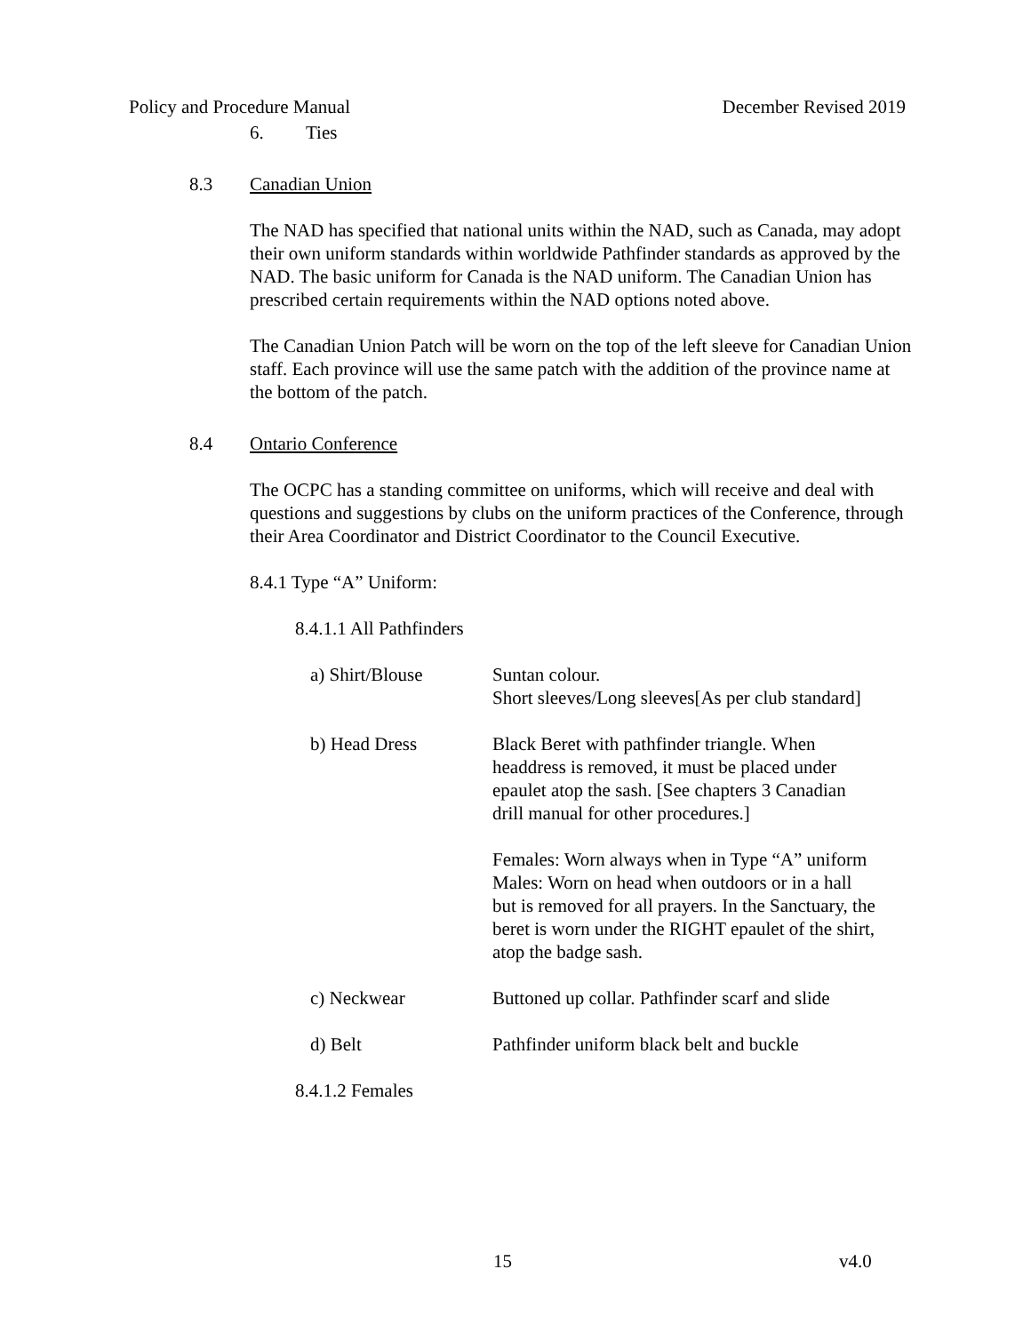Policy and Procedure Manual December Revised 2019
6. Ties
8.3 Canadian Union
The NAD has specified that national units within the NAD, such as Canada, may adopt their own uniform standards within worldwide Pathfinder standards as approved by the NAD. The basic uniform for Canada is the NAD uniform. The Canadian Union has prescribed certain requirements within the NAD options noted above.
The Canadian Union Patch will be worn on the top of the left sleeve for Canadian Union staff. Each province will use the same patch with the addition of the province name at the bottom of the patch.
8.4 Ontario Conference
The OCPC has a standing committee on uniforms, which will receive and deal with questions and suggestions by clubs on the uniform practices of the Conference, through their Area Coordinator and District Coordinator to the Council Executive.
8.4.1 Type “A” Uniform:
8.4.1.1 All Pathfinders
| a) Shirt/Blouse | Suntan colour. Short sleeves/Long sleeves[As per club standard] |
| b) Head Dress | Black Beret with pathfinder triangle. When headdress is removed, it must be placed under epaulet atop the sash. [See chapters 3 Canadian drill manual for other procedures.] Females: Worn always when in Type “A” uniform Males: Worn on head when outdoors or in a hall but is removed for all prayers. In the Sanctuary, the beret is worn under the RIGHT epaulet of the shirt, atop the badge sash. |
| c) Neckwear | Buttoned up collar. Pathfinder scarf and slide |
| d) Belt | Pathfinder uniform black belt and buckle |
8.4.1.2 Females
15 v4.0